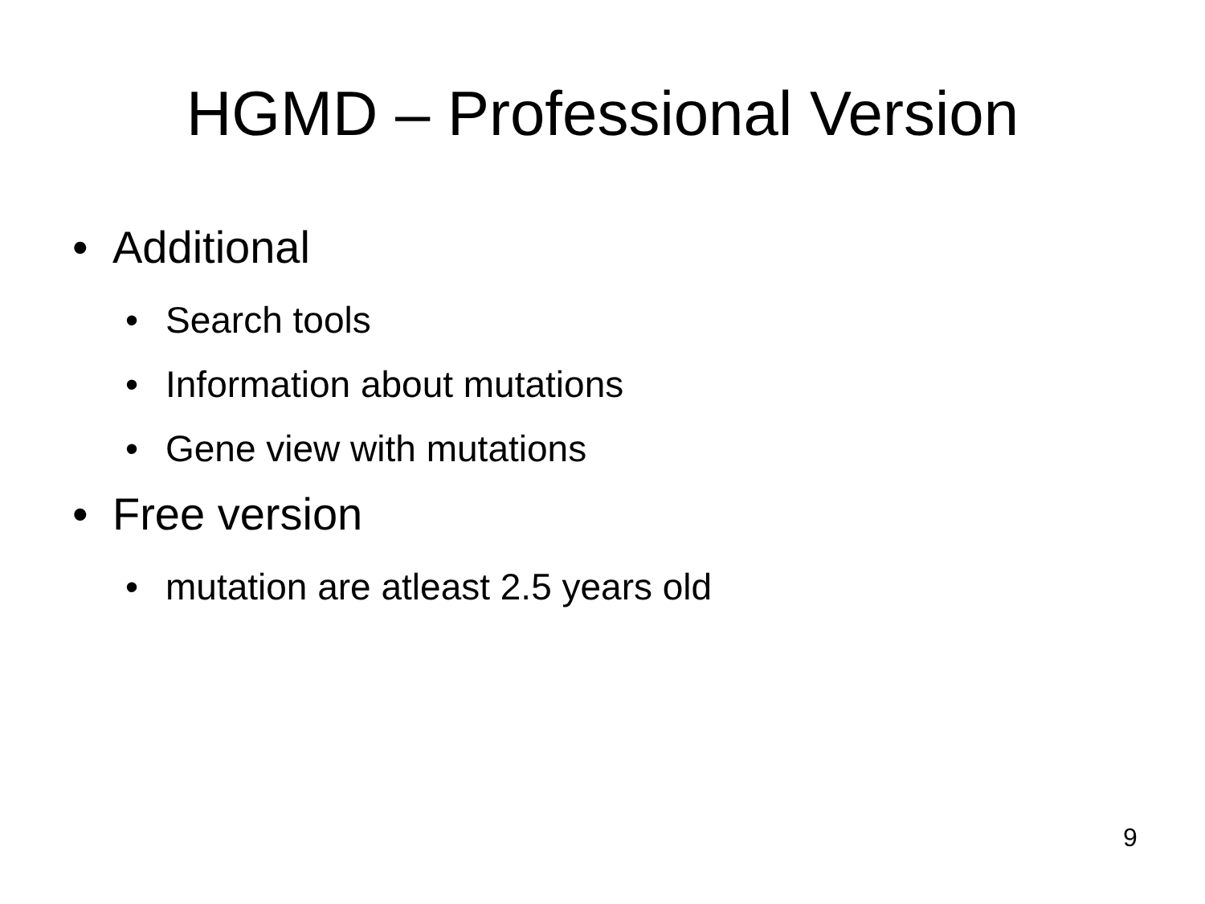HGMD – Professional Version
• Additional
• Search tools
• Information about mutations
• Gene view with mutations
• Free version
• mutation are atleast 2.5 years old
9